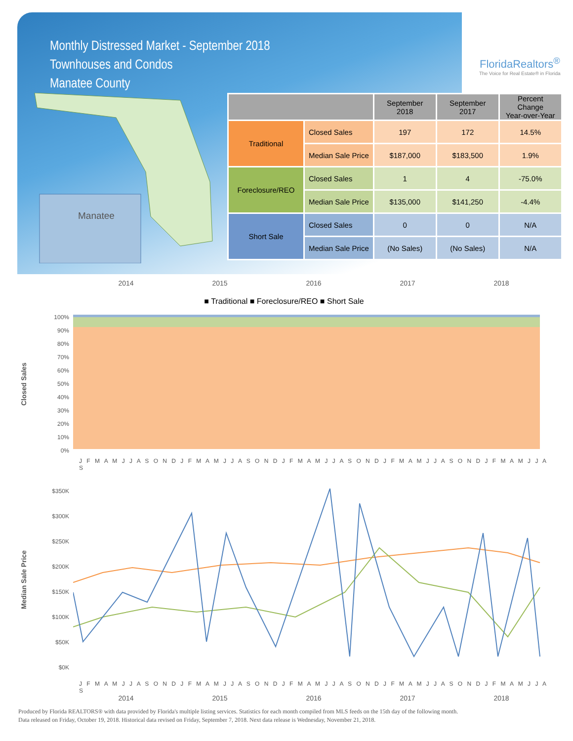Monthly Distressed Market - September 2018
Townhouses and Condos
Manatee County
FloridaRealtors<sup>®</sup>
The Voice for Real Estate® in Florida
Manatee
| | | September 2018 | September 2017 | Percent Change Year-over-Year |
| --- | --- | --- | --- | --- |
| Traditional | Closed Sales | 197 | 172 | 14.5% |
| | Median Sale Price | $187,000 | $183,500 | 1.9% |
| Foreclosure/REO | Closed Sales | 1 | 4 | -75.0% |
| | Median Sale Price | $135,000 | $141,250 | -4.4% |
| Short Sale | Closed Sales | 0 | 0 | N/A |
| | Median Sale Price | (No Sales) | (No Sales) | N/A |
2014 2015 2016 2017 2018
■ Traditional ■ Foreclosure/REO ■ Short Sale
Closed Sales
100%
90%
80%
70%
60%
50%
40%
30%
20%
10%
0%
J F M A M J J A S O N D J F M A M J J A S O N D J F M A M J J A S O N D J F M A M J J A S O N D J F M A M J J A S
Median Sale Price
$350K
$300K
$250K
$200K
$150K
$100K
$50K
$0K
J F M A M J J A S O N D J F M A M J J A S O N D J F M A M J J A S O N D J F M A M J J A S O N D J F M A M J J A S
2014 2015 2016 2017 2018
Produced by Florida REALTORS® with data provided by Florida's multiple listing services. Statistics for each month compiled from MLS feeds on the 15th day of the following month.
Data released on Friday, October 19, 2018. Historical data revised on Friday, September 7, 2018. Next data release is Wednesday, November 21, 2018.